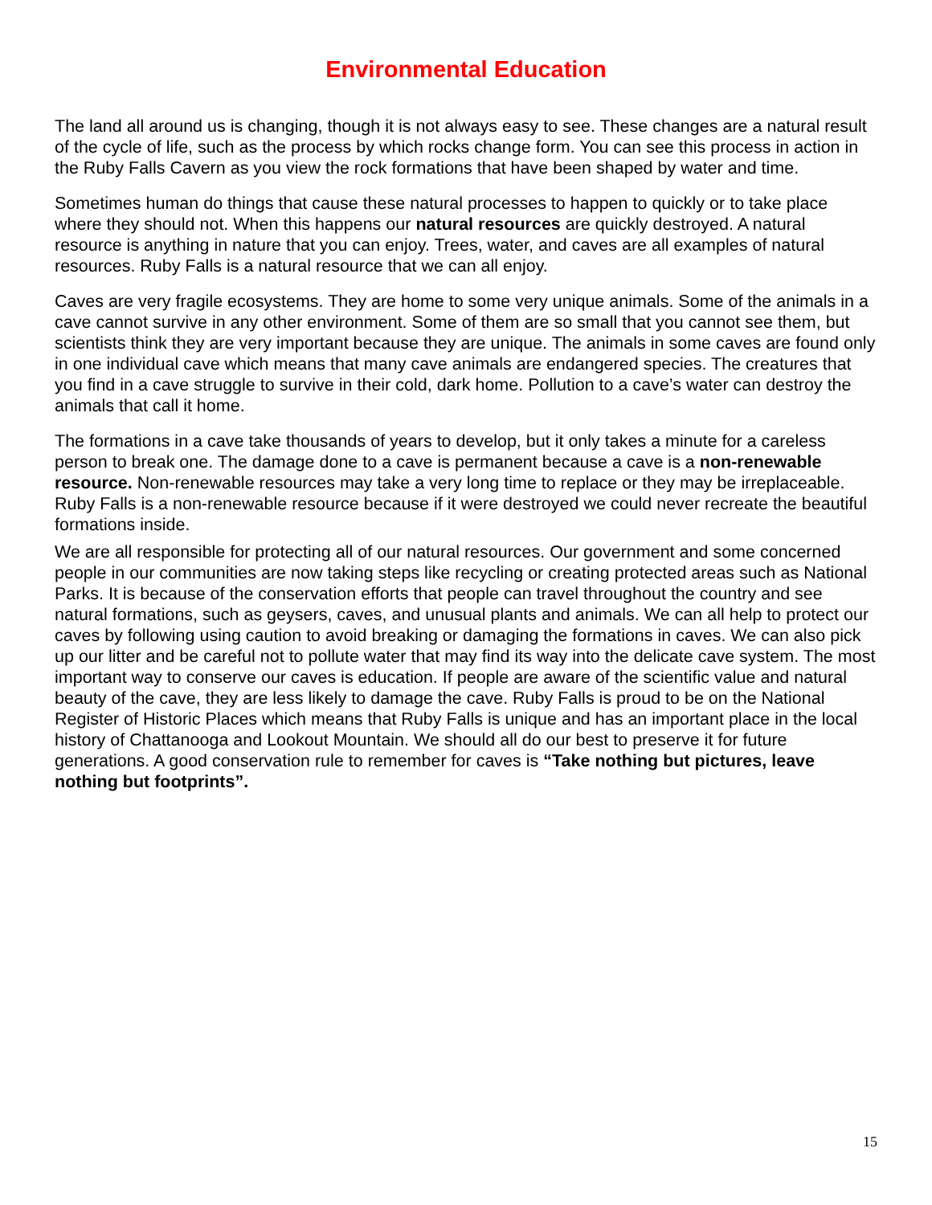Environmental Education
The land all around us is changing, though it is not always easy to see. These changes are a natural result of the cycle of life, such as the process by which rocks change form. You can see this process in action in the Ruby Falls Cavern as you view the rock formations that have been shaped by water and time.
Sometimes human do things that cause these natural processes to happen to quickly or to take place where they should not. When this happens our natural resources are quickly destroyed. A natural resource is anything in nature that you can enjoy. Trees, water, and caves are all examples of natural resources. Ruby Falls is a natural resource that we can all enjoy.
Caves are very fragile ecosystems. They are home to some very unique animals. Some of the animals in a cave cannot survive in any other environment. Some of them are so small that you cannot see them, but scientists think they are very important because they are unique. The animals in some caves are found only in one individual cave which means that many cave animals are endangered species. The creatures that you find in a cave struggle to survive in their cold, dark home. Pollution to a cave’s water can destroy the animals that call it home.
The formations in a cave take thousands of years to develop, but it only takes a minute for a careless person to break one. The damage done to a cave is permanent because a cave is a non-renewable resource. Non-renewable resources may take a very long time to replace or they may be irreplaceable. Ruby Falls is a non-renewable resource because if it were destroyed we could never recreate the beautiful formations inside.
We are all responsible for protecting all of our natural resources. Our government and some concerned people in our communities are now taking steps like recycling or creating protected areas such as National Parks. It is because of the conservation efforts that people can travel throughout the country and see natural formations, such as geysers, caves, and unusual plants and animals. We can all help to protect our caves by following using caution to avoid breaking or damaging the formations in caves. We can also pick up our litter and be careful not to pollute water that may find its way into the delicate cave system. The most important way to conserve our caves is education. If people are aware of the scientific value and natural beauty of the cave, they are less likely to damage the cave. Ruby Falls is proud to be on the National Register of Historic Places which means that Ruby Falls is unique and has an important place in the local history of Chattanooga and Lookout Mountain. We should all do our best to preserve it for future generations. A good conservation rule to remember for caves is “Take nothing but pictures, leave nothing but footprints”.
15